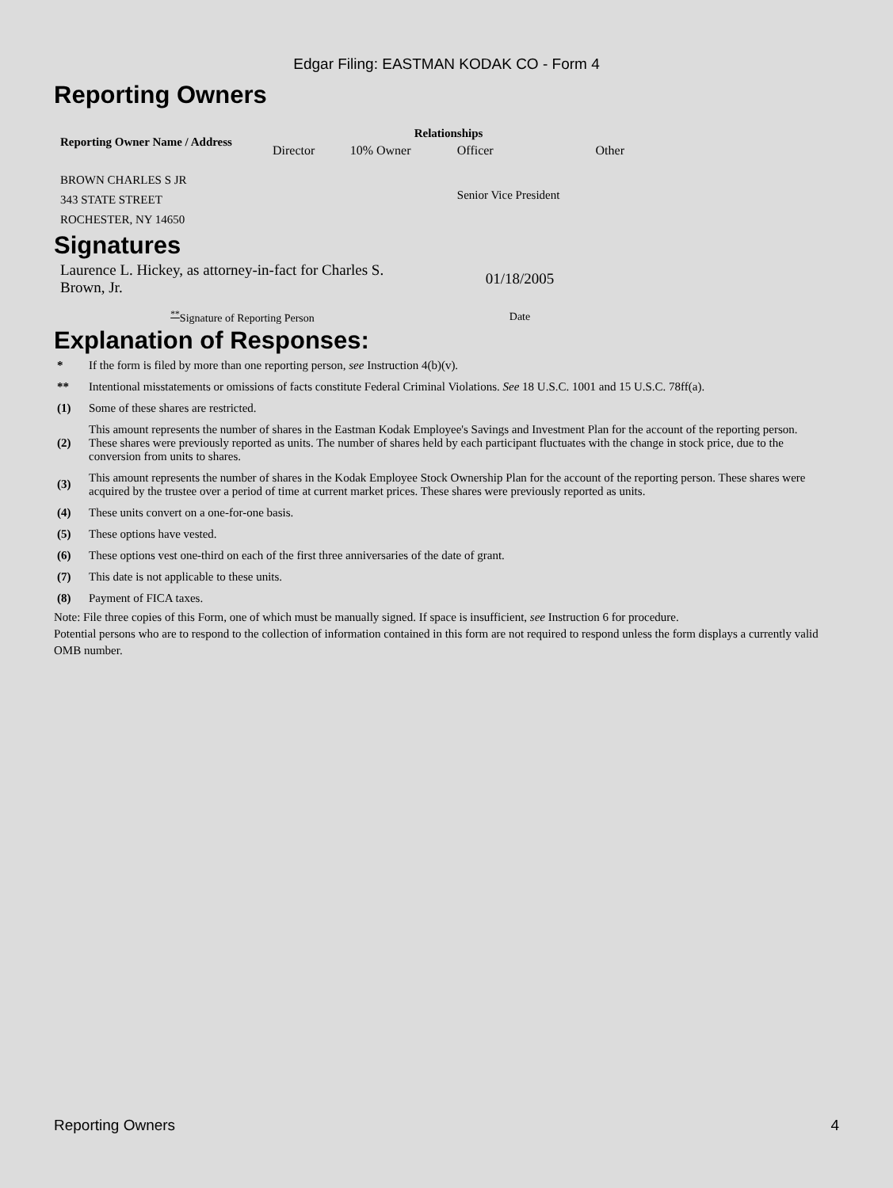Edgar Filing: EASTMAN KODAK CO - Form 4
Reporting Owners
| Reporting Owner Name / Address | Relationships | | | |
| --- | --- | --- | --- | --- |
| | Director | 10% Owner | Officer | Other |
| BROWN CHARLES S JR 343 STATE STREET ROCHESTER, NY 14650 | | | Senior Vice President | |
Signatures
| Laurence L. Hickey, as attorney-in-fact for Charles S. Brown, Jr. | 01/18/2005 |
| <sup>**</sup> Signature of Reporting Person | Date |
Explanation of Responses:
| * | If the form is filed by more than one reporting person, see Instruction 4(b)(v). |
| ** | Intentional misstatements or omissions of facts constitute Federal Criminal Violations. See 18 U.S.C. 1001 and 15 U.S.C. 78ff(a). |
| (1) | Some of these shares are restricted. |
| (2) | This amount represents the number of shares in the Eastman Kodak Employee's Savings and Investment Plan for the account of the reporting person. These shares were previously reported as units. The number of shares held by each participant fluctuates with the change in stock price, due to the conversion from units to shares. |
| (3) | This amount represents the number of shares in the Kodak Employee Stock Ownership Plan for the account of the reporting person. These shares were acquired by the trustee over a period of time at current market prices. These shares were previously reported as units. |
| (4) | These units convert on a one-for-one basis. |
| (5) | These options have vested. |
| (6) | These options vest one-third on each of the first three anniversaries of the date of grant. |
| (7) | This date is not applicable to these units. |
| (8) | Payment of FICA taxes. |
Note: File three copies of this Form, one of which must be manually signed. If space is insufficient, see Instruction 6 for procedure.
Potential persons who are to respond to the collection of information contained in this form are not required to respond unless the form displays a currently valid OMB number.
Reporting Owners 4